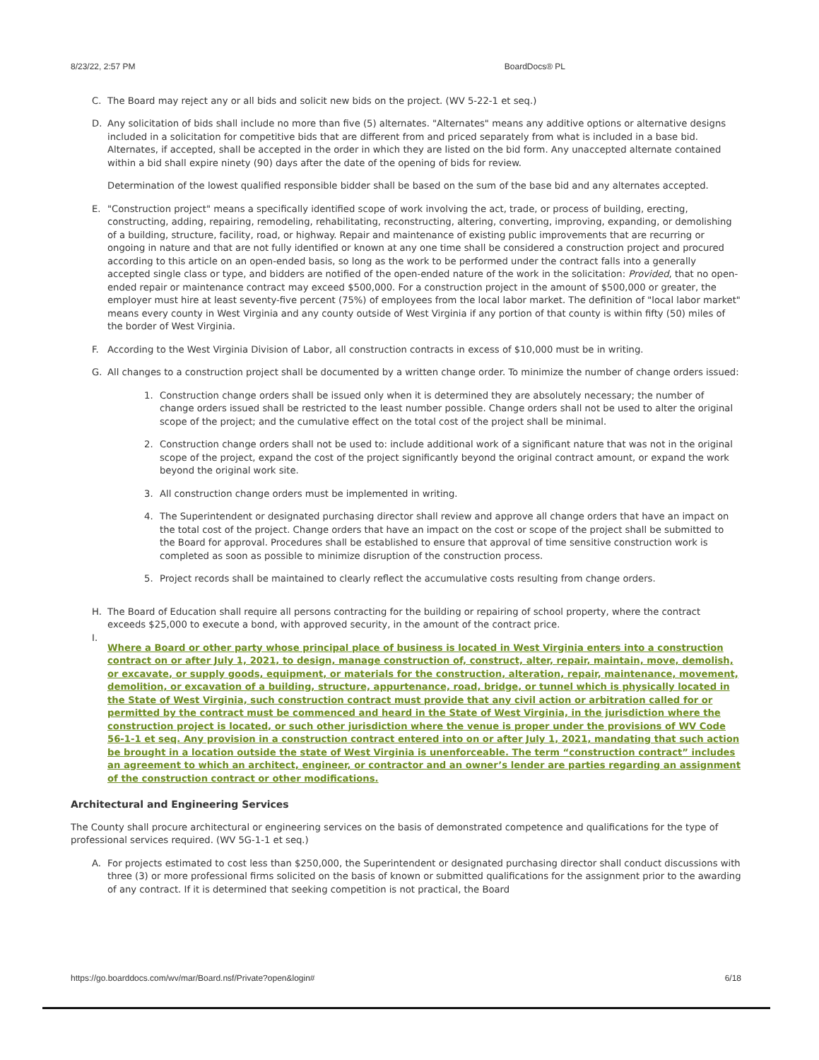8/23/22, 2:57 PM BoardDocs® PL
C. The Board may reject any or all bids and solicit new bids on the project. (WV 5-22-1 et seq.)
D. Any solicitation of bids shall include no more than five (5) alternates. "Alternates" means any additive options or alternative designs included in a solicitation for competitive bids that are different from and priced separately from what is included in a base bid. Alternates, if accepted, shall be accepted in the order in which they are listed on the bid form. Any unaccepted alternate contained within a bid shall expire ninety (90) days after the date of the opening of bids for review.
Determination of the lowest qualified responsible bidder shall be based on the sum of the base bid and any alternates accepted.
E. "Construction project" means a specifically identified scope of work involving the act, trade, or process of building, erecting, constructing, adding, repairing, remodeling, rehabilitating, reconstructing, altering, converting, improving, expanding, or demolishing of a building, structure, facility, road, or highway. Repair and maintenance of existing public improvements that are recurring or ongoing in nature and that are not fully identified or known at any one time shall be considered a construction project and procured according to this article on an open-ended basis, so long as the work to be performed under the contract falls into a generally accepted single class or type, and bidders are notified of the open-ended nature of the work in the solicitation: Provided, that no open-ended repair or maintenance contract may exceed $500,000. For a construction project in the amount of $500,000 or greater, the employer must hire at least seventy-five percent (75%) of employees from the local labor market. The definition of "local labor market" means every county in West Virginia and any county outside of West Virginia if any portion of that county is within fifty (50) miles of the border of West Virginia.
F. According to the West Virginia Division of Labor, all construction contracts in excess of $10,000 must be in writing.
G. All changes to a construction project shall be documented by a written change order. To minimize the number of change orders issued:
1. Construction change orders shall be issued only when it is determined they are absolutely necessary; the number of change orders issued shall be restricted to the least number possible. Change orders shall not be used to alter the original scope of the project; and the cumulative effect on the total cost of the project shall be minimal.
2. Construction change orders shall not be used to: include additional work of a significant nature that was not in the original scope of the project, expand the cost of the project significantly beyond the original contract amount, or expand the work beyond the original work site.
3. All construction change orders must be implemented in writing.
4. The Superintendent or designated purchasing director shall review and approve all change orders that have an impact on the total cost of the project. Change orders that have an impact on the cost or scope of the project shall be submitted to the Board for approval. Procedures shall be established to ensure that approval of time sensitive construction work is completed as soon as possible to minimize disruption of the construction process.
5. Project records shall be maintained to clearly reflect the accumulative costs resulting from change orders.
H. The Board of Education shall require all persons contracting for the building or repairing of school property, where the contract exceeds $25,000 to execute a bond, with approved security, in the amount of the contract price.
I. Where a Board or other party whose principal place of business is located in West Virginia enters into a construction contract on or after July 1, 2021, to design, manage construction of, construct, alter, repair, maintain, move, demolish, or excavate, or supply goods, equipment, or materials for the construction, alteration, repair, maintenance, movement, demolition, or excavation of a building, structure, appurtenance, road, bridge, or tunnel which is physically located in the State of West Virginia, such construction contract must provide that any civil action or arbitration called for or permitted by the contract must be commenced and heard in the State of West Virginia, in the jurisdiction where the construction project is located, or such other jurisdiction where the venue is proper under the provisions of WV Code 56-1-1 et seq. Any provision in a construction contract entered into on or after July 1, 2021, mandating that such action be brought in a location outside the state of West Virginia is unenforceable. The term “construction contract” includes an agreement to which an architect, engineer, or contractor and an owner’s lender are parties regarding an assignment of the construction contract or other modifications.
Architectural and Engineering Services
The County shall procure architectural or engineering services on the basis of demonstrated competence and qualifications for the type of professional services required. (WV 5G-1-1 et seq.)
A. For projects estimated to cost less than $250,000, the Superintendent or designated purchasing director shall conduct discussions with three (3) or more professional firms solicited on the basis of known or submitted qualifications for the assignment prior to the awarding of any contract. If it is determined that seeking competition is not practical, the Board
https://go.boarddocs.com/wv/mar/Board.nsf/Private?open&login# 6/18